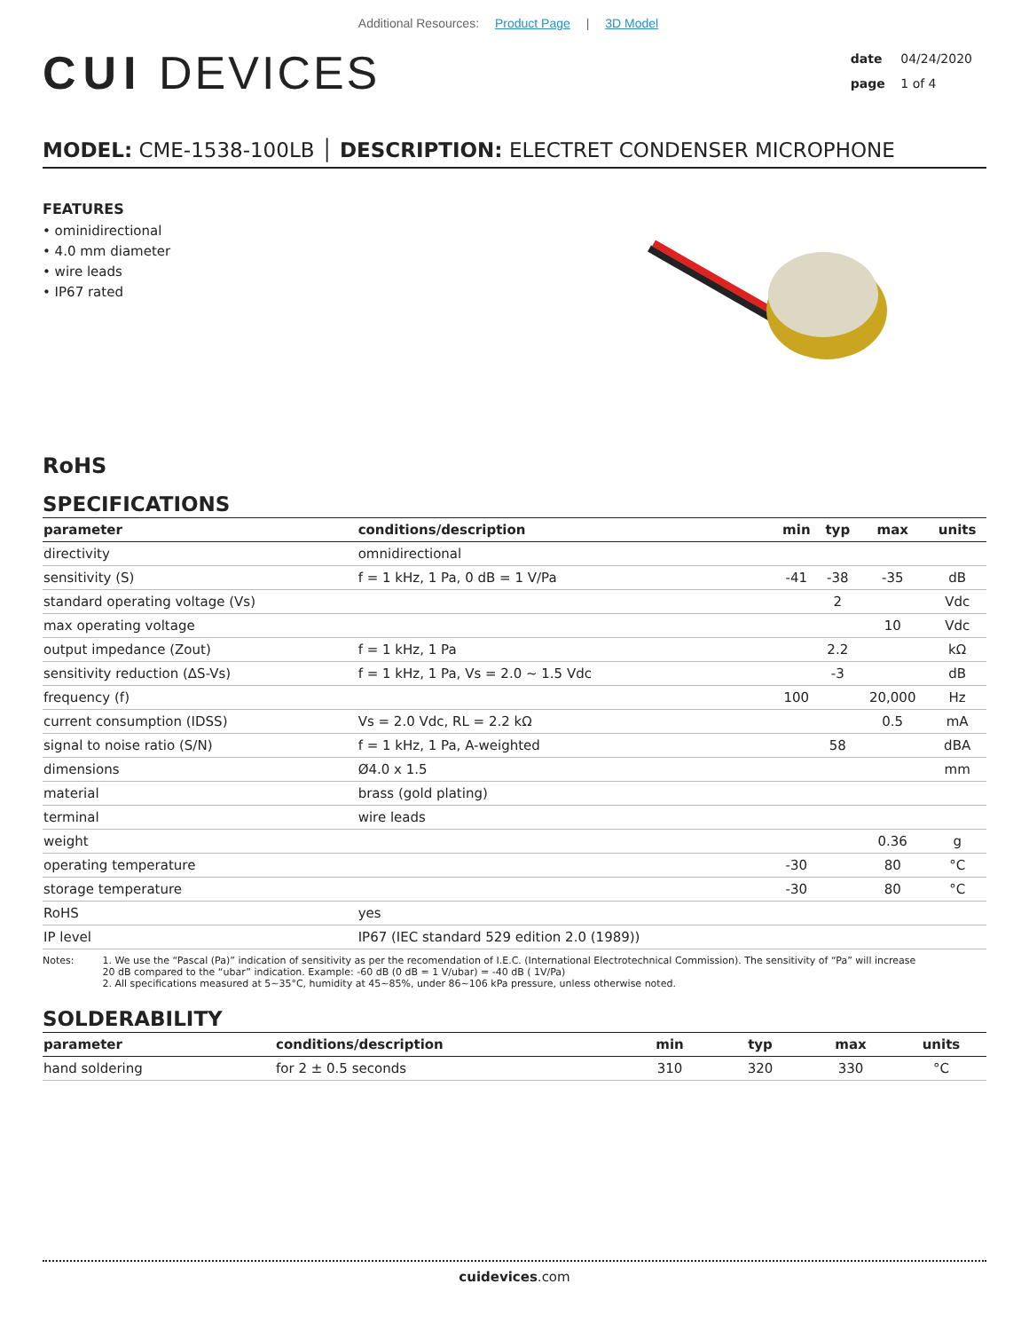Additional Resources: Product Page | 3D Model
CUI DEVICES
date 04/24/2020
page 1 of 4
MODEL: CME-1538-100LB │ DESCRIPTION: ELECTRET CONDENSER MICROPHONE
FEATURES
• ominidirectional
• 4.0 mm diameter
• wire leads
• IP67 rated
RoHS
SPECIFICATIONS
| parameter | conditions/description | min | typ | max | units |
| --- | --- | --- | --- | --- | --- |
| directivity | omnidirectional | | | | |
| sensitivity (S) | f = 1 kHz, 1 Pa, 0 dB = 1 V/Pa | -41 | -38 | -35 | dB |
| standard operating voltage (Vs) | | | 2 | | Vdc |
| max operating voltage | | | | 10 | Vdc |
| output impedance (Zout) | f = 1 kHz, 1 Pa | | 2.2 | | kΩ |
| sensitivity reduction (ΔS-Vs) | f = 1 kHz, 1 Pa, Vs = 2.0 ~ 1.5 Vdc | | -3 | | dB |
| frequency (f) | | 100 | | 20,000 | Hz |
| current consumption (IDSS) | Vs = 2.0 Vdc, RL = 2.2 kΩ | | | 0.5 | mA |
| signal to noise ratio (S/N) | f = 1 kHz, 1 Pa, A-weighted | | 58 | | dBA |
| dimensions | Ø4.0 x 1.5 | | | | mm |
| material | brass (gold plating) | | | | |
| terminal | wire leads | | | | |
| weight | | | | 0.36 | g |
| operating temperature | | -30 | | 80 | °C |
| storage temperature | | -30 | | 80 | °C |
| RoHS | yes | | | | |
| IP level | IP67 (IEC standard 529 edition 2.0 (1989)) | | | | |
Notes: 1. We use the “Pascal (Pa)” indication of sensitivity as per the recomendation of I.E.C. (International Electrotechnical Commission). The sensitivity of “Pa” will increase
20 dB compared to the “ubar” indication. Example: -60 dB (0 dB = 1 V/ubar) = -40 dB ( 1V/Pa)
2. All specifications measured at 5~35°C, humidity at 45~85%, under 86~106 kPa pressure, unless otherwise noted.
SOLDERABILITY
| parameter | conditions/description | min | typ | max | units |
| --- | --- | --- | --- | --- | --- |
| hand soldering | for 2 ± 0.5 seconds | 310 | 320 | 330 | °C |
cuidevices.com